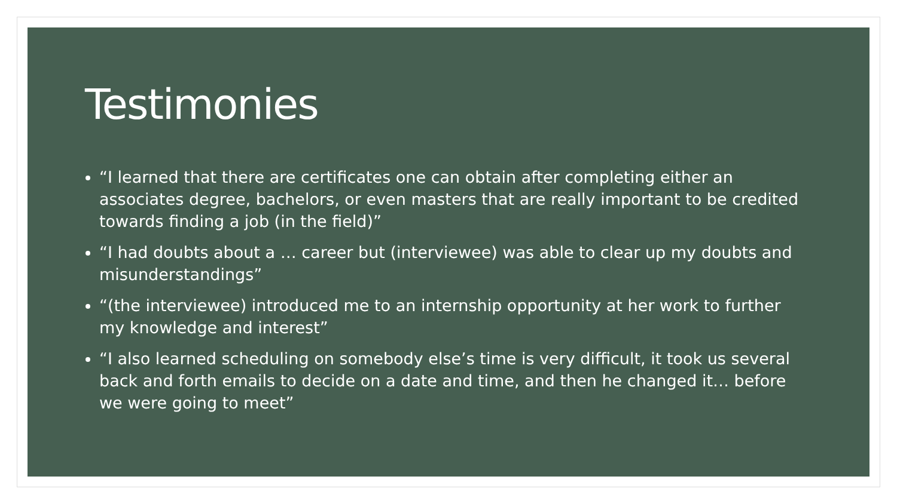Testimonies
“I learned that there are certificates one can obtain after completing either an associates degree, bachelors, or even masters that are really important to be credited towards finding a job (in the field)”
“I had doubts about a … career but (interviewee) was able to clear up my doubts and misunderstandings”
“(the interviewee) introduced me to an internship opportunity at her work to further my knowledge and interest”
“I also learned scheduling on somebody else’s time is very difficult, it took us several back and forth emails to decide on a date and time, and then he changed it… before we were going to meet”